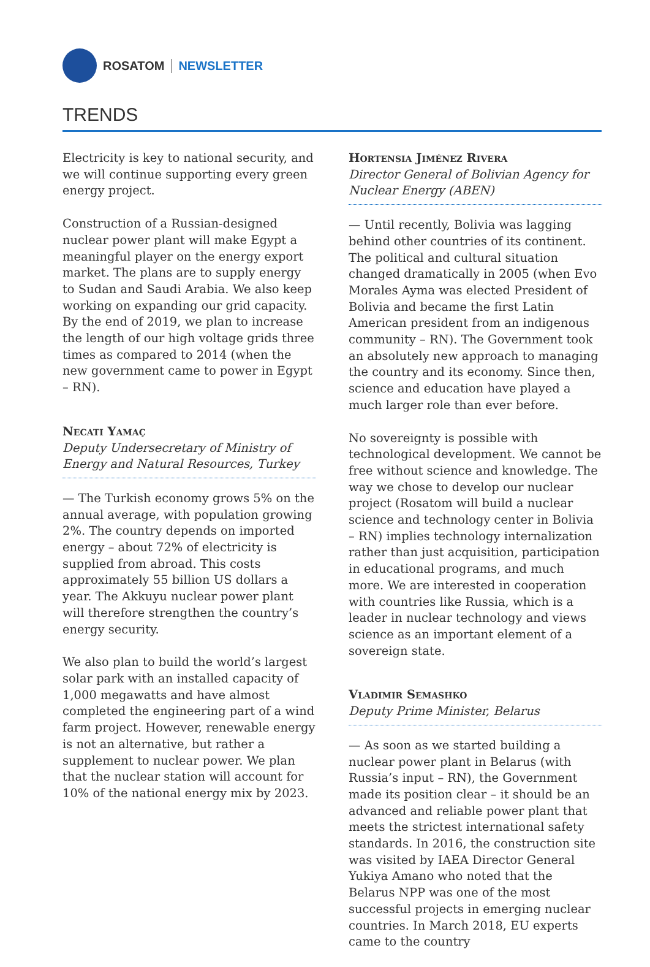ROSATOM NEWSLETTER
TRENDS
Electricity is key to national security, and we will continue supporting every green energy project.
Construction of a Russian-designed nuclear power plant will make Egypt a meaningful player on the energy export market. The plans are to supply energy to Sudan and Saudi Arabia. We also keep working on expanding our grid capacity. By the end of 2019, we plan to increase the length of our high voltage grids three times as compared to 2014 (when the new government came to power in Egypt – RN).
Necati Yamaç
Deputy Undersecretary of Ministry of Energy and Natural Resources, Turkey
— The Turkish economy grows 5% on the annual average, with population growing 2%. The country depends on imported energy – about 72% of electricity is supplied from abroad. This costs approximately 55 billion US dollars a year. The Akkuyu nuclear power plant will therefore strengthen the country’s energy security.
We also plan to build the world’s largest solar park with an installed capacity of 1,000 megawatts and have almost completed the engineering part of a wind farm project. However, renewable energy is not an alternative, but rather a supplement to nuclear power. We plan that the nuclear station will account for 10% of the national energy mix by 2023.
Hortensia Jiménez Rivera
Director General of Bolivian Agency for Nuclear Energy (ABEN)
— Until recently, Bolivia was lagging behind other countries of its continent. The political and cultural situation changed dramatically in 2005 (when Evo Morales Ayma was elected President of Bolivia and became the first Latin American president from an indigenous community – RN). The Government took an absolutely new approach to managing the country and its economy. Since then, science and education have played a much larger role than ever before.
No sovereignty is possible with technological development. We cannot be free without science and knowledge. The way we chose to develop our nuclear project (Rosatom will build a nuclear science and technology center in Bolivia – RN) implies technology internalization rather than just acquisition, participation in educational programs, and much more. We are interested in cooperation with countries like Russia, which is a leader in nuclear technology and views science as an important element of a sovereign state.
Vladimir Semashko
Deputy Prime Minister, Belarus
— As soon as we started building a nuclear power plant in Belarus (with Russia’s input – RN), the Government made its position clear – it should be an advanced and reliable power plant that meets the strictest international safety standards. In 2016, the construction site was visited by IAEA Director General Yukiya Amano who noted that the Belarus NPP was one of the most successful projects in emerging nuclear countries. In March 2018, EU experts came to the country